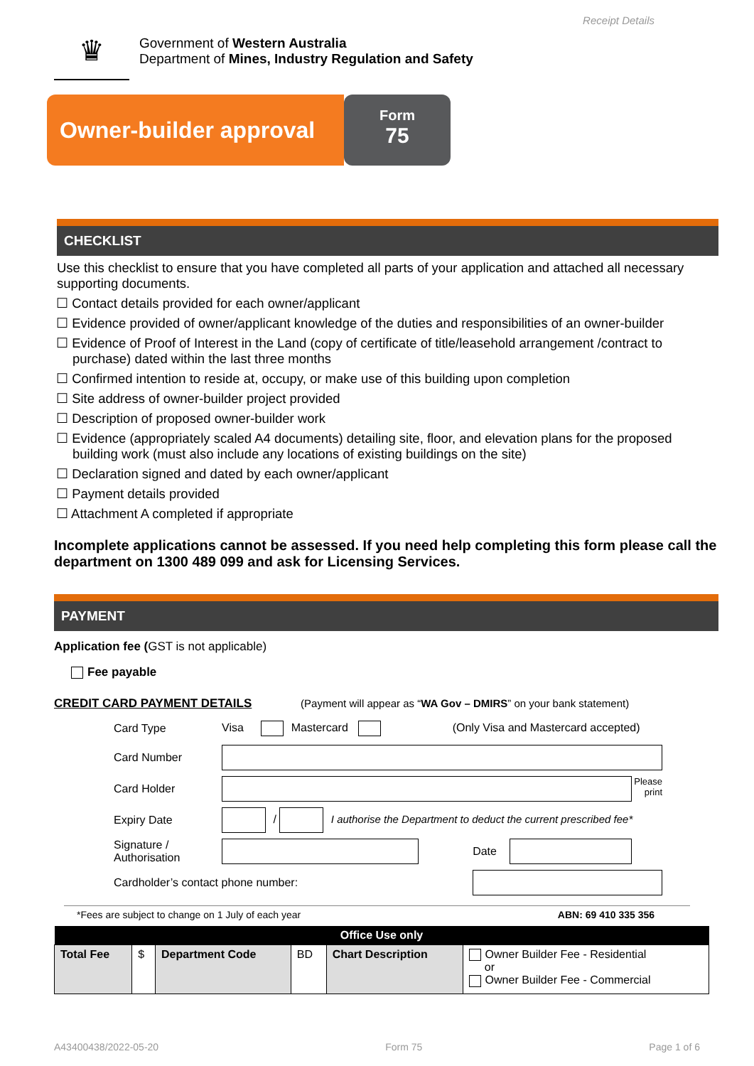Receipt Details
♛
Government of Western Australia
Department of Mines, Industry Regulation and Safety
Owner-builder approval
Form
75
CHECKLIST
Use this checklist to ensure that you have completed all parts of your application and attached all necessary supporting documents.
☐ Contact details provided for each owner/applicant
☐ Evidence provided of owner/applicant knowledge of the duties and responsibilities of an owner-builder
☐ Evidence of Proof of Interest in the Land (copy of certificate of title/leasehold arrangement /contract to purchase) dated within the last three months
☐ Confirmed intention to reside at, occupy, or make use of this building upon completion
☐ Site address of owner-builder project provided
☐ Description of proposed owner-builder work
☐ Evidence (appropriately scaled A4 documents) detailing site, floor, and elevation plans for the proposed building work (must also include any locations of existing buildings on the site)
☐ Declaration signed and dated by each owner/applicant
☐ Payment details provided
☐ Attachment A completed if appropriate
Incomplete applications cannot be assessed. If you need help completing this form please call the department on 1300 489 099 and ask for Licensing Services.
PAYMENT
Application fee (GST is not applicable)
Fee payable
CREDIT CARD PAYMENT DETAILS (Payment will appear as “WA Gov – DMIRS” on your bank statement)
| Card Type | Visa Mastercard (Only Visa and Mastercard accepted) | | |
| Card Number | | | |
| Card Holder | Please print | | |
| Expiry Date | / I authorise the Department to deduct the current prescribed fee* | | |
| Signature / Authorisation | | Date | |
| Cardholder’s contact phone number: | | | |
*Fees are subject to change on 1 July of each year ABN: 69 410 335 356
| Office Use only | | | | | |
| --- | --- | --- | --- | --- | --- |
| Total Fee | $ | Department Code | BD | Chart Description | Owner Builder Fee - Residential or Owner Builder Fee - Commercial |
A43400438/2022-05-20 Form 75 Page 1 of 6